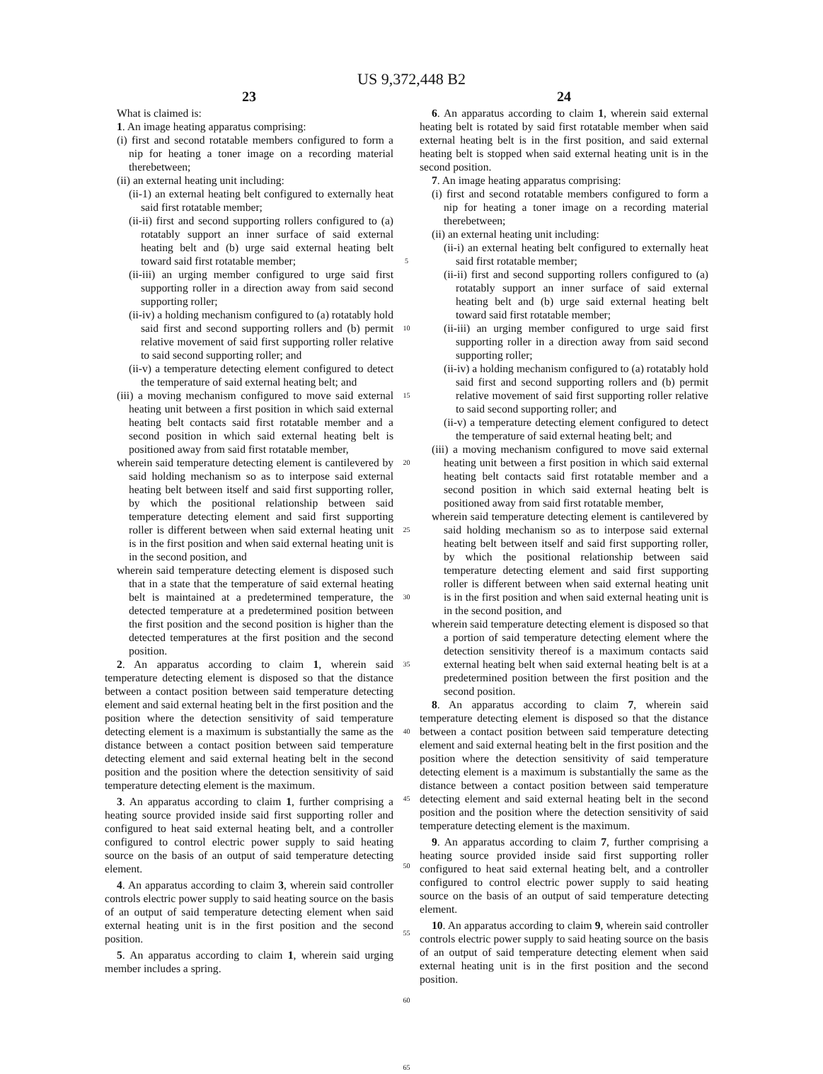US 9,372,448 B2
23
What is claimed is:
1. An image heating apparatus comprising:
(i) first and second rotatable members configured to form a nip for heating a toner image on a recording material therebetween;
(ii) an external heating unit including:
(ii-1) an external heating belt configured to externally heat said first rotatable member;
(ii-ii) first and second supporting rollers configured to (a) rotatably support an inner surface of said external heating belt and (b) urge said external heating belt toward said first rotatable member;
(ii-iii) an urging member configured to urge said first supporting roller in a direction away from said second supporting roller;
(ii-iv) a holding mechanism configured to (a) rotatably hold said first and second supporting rollers and (b) permit relative movement of said first supporting roller relative to said second supporting roller; and
(ii-v) a temperature detecting element configured to detect the temperature of said external heating belt; and
(iii) a moving mechanism configured to move said external heating unit between a first position in which said external heating belt contacts said first rotatable member and a second position in which said external heating belt is positioned away from said first rotatable member,
wherein said temperature detecting element is cantilevered by said holding mechanism so as to interpose said external heating belt between itself and said first supporting roller, by which the positional relationship between said temperature detecting element and said first supporting roller is different between when said external heating unit is in the first position and when said external heating unit is in the second position, and
wherein said temperature detecting element is disposed such that in a state that the temperature of said external heating belt is maintained at a predetermined temperature, the detected temperature at a predetermined position between the first position and the second position is higher than the detected temperatures at the first position and the second position.
2. An apparatus according to claim 1, wherein said temperature detecting element is disposed so that the distance between a contact position between said temperature detecting element and said external heating belt in the first position and the position where the detection sensitivity of said temperature detecting element is a maximum is substantially the same as the distance between a contact position between said temperature detecting element and said external heating belt in the second position and the position where the detection sensitivity of said temperature detecting element is the maximum.
3. An apparatus according to claim 1, further comprising a heating source provided inside said first supporting roller and configured to heat said external heating belt, and a controller configured to control electric power supply to said heating source on the basis of an output of said temperature detecting element.
4. An apparatus according to claim 3, wherein said controller controls electric power supply to said heating source on the basis of an output of said temperature detecting element when said external heating unit is in the first position and the second position.
5. An apparatus according to claim 1, wherein said urging member includes a spring.
5
10
15
20
25
30
35
40
45
50
55
60
65
24
6. An apparatus according to claim 1, wherein said external heating belt is rotated by said first rotatable member when said external heating belt is in the first position, and said external heating belt is stopped when said external heating unit is in the second position.
7. An image heating apparatus comprising:
(i) first and second rotatable members configured to form a nip for heating a toner image on a recording material therebetween;
(ii) an external heating unit including:
(ii-i) an external heating belt configured to externally heat said first rotatable member;
(ii-ii) first and second supporting rollers configured to (a) rotatably support an inner surface of said external heating belt and (b) urge said external heating belt toward said first rotatable member;
(ii-iii) an urging member configured to urge said first supporting roller in a direction away from said second supporting roller;
(ii-iv) a holding mechanism configured to (a) rotatably hold said first and second supporting rollers and (b) permit relative movement of said first supporting roller relative to said second supporting roller; and
(ii-v) a temperature detecting element configured to detect the temperature of said external heating belt; and
(iii) a moving mechanism configured to move said external heating unit between a first position in which said external heating belt contacts said first rotatable member and a second position in which said external heating belt is positioned away from said first rotatable member,
wherein said temperature detecting element is cantilevered by said holding mechanism so as to interpose said external heating belt between itself and said first supporting roller, by which the positional relationship between said temperature detecting element and said first supporting roller is different between when said external heating unit is in the first position and when said external heating unit is in the second position, and
wherein said temperature detecting element is disposed so that a portion of said temperature detecting element where the detection sensitivity thereof is a maximum contacts said external heating belt when said external heating belt is at a predetermined position between the first position and the second position.
8. An apparatus according to claim 7, wherein said temperature detecting element is disposed so that the distance between a contact position between said temperature detecting element and said external heating belt in the first position and the position where the detection sensitivity of said temperature detecting element is a maximum is substantially the same as the distance between a contact position between said temperature detecting element and said external heating belt in the second position and the position where the detection sensitivity of said temperature detecting element is the maximum.
9. An apparatus according to claim 7, further comprising a heating source provided inside said first supporting roller configured to heat said external heating belt, and a controller configured to control electric power supply to said heating source on the basis of an output of said temperature detecting element.
10. An apparatus according to claim 9, wherein said controller controls electric power supply to said heating source on the basis of an output of said temperature detecting element when said external heating unit is in the first position and the second position.